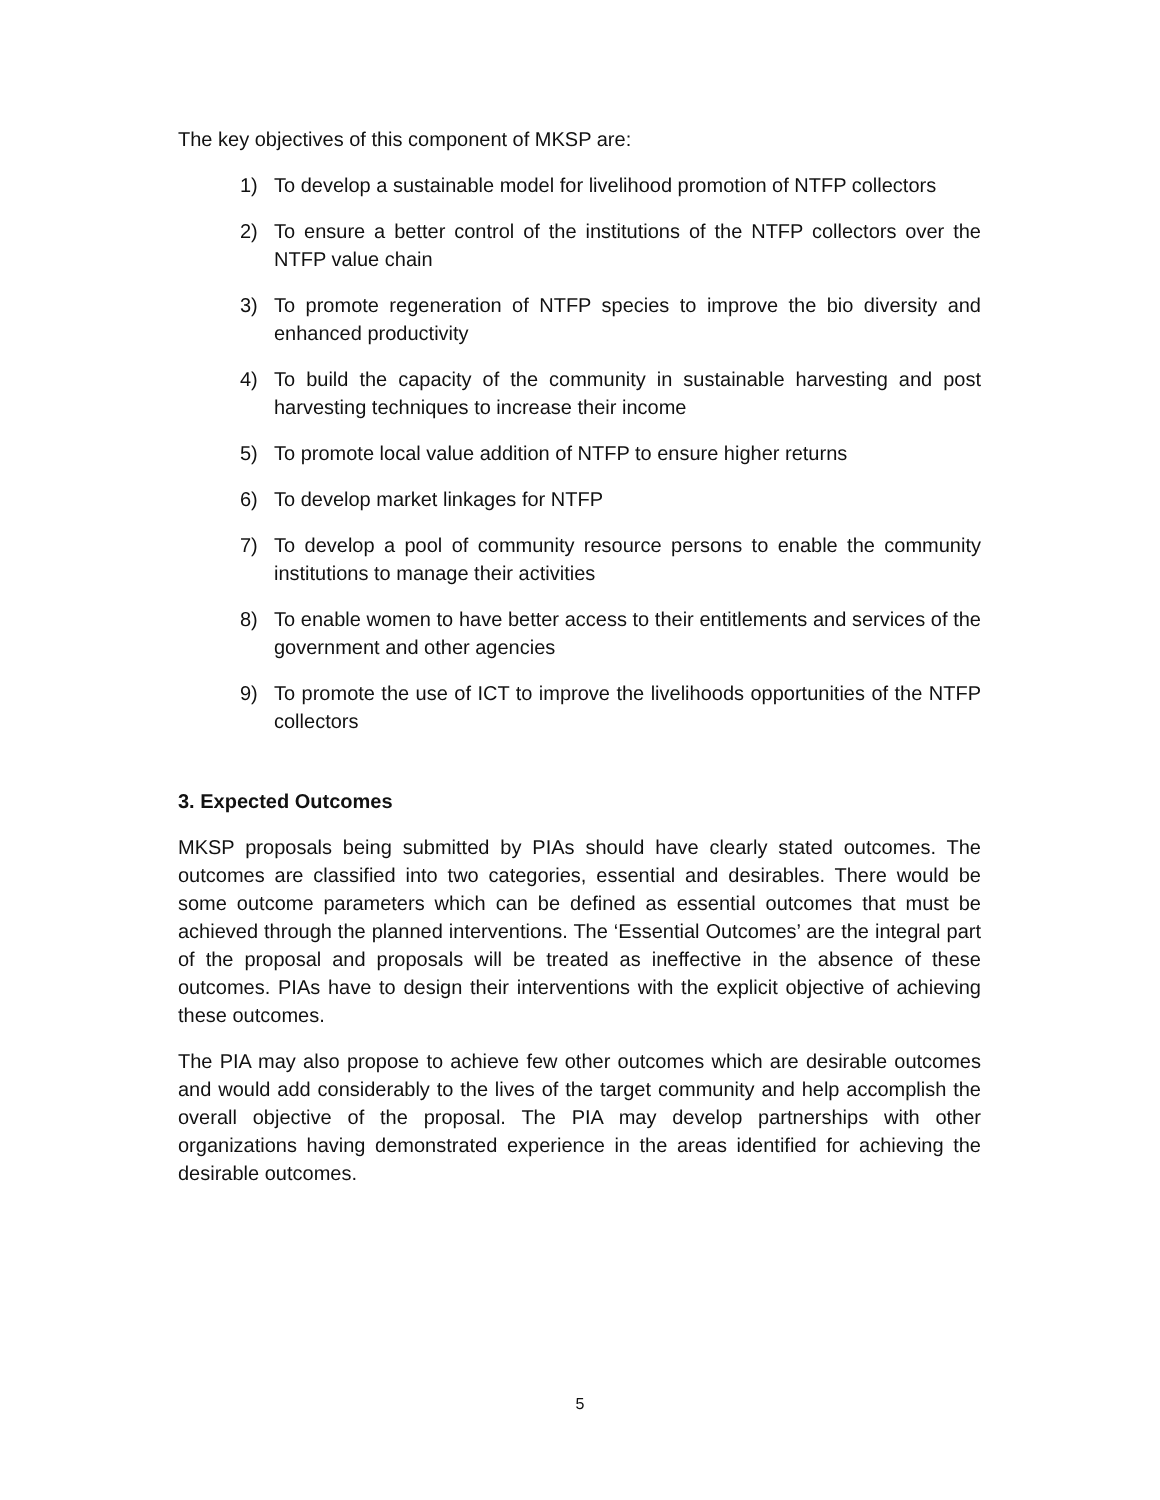The key objectives of this component of MKSP are:
1) To develop a sustainable model for livelihood promotion of NTFP collectors
2) To ensure a better control of the institutions of the NTFP collectors over the NTFP value chain
3) To promote regeneration of NTFP species to improve the bio diversity and enhanced productivity
4) To build the capacity of the community in sustainable harvesting and post harvesting techniques to increase their income
5) To promote local value addition of NTFP to ensure higher returns
6) To develop market linkages for NTFP
7) To develop a pool of community resource persons to enable the community institutions to manage their activities
8) To enable women to have better access to their entitlements and services of the government and other agencies
9) To promote the use of ICT to improve the livelihoods opportunities of the NTFP collectors
3. Expected Outcomes
MKSP proposals being submitted by PIAs should have clearly stated outcomes. The outcomes are classified into two categories, essential and desirables. There would be some outcome parameters which can be defined as essential outcomes that must be achieved through the planned interventions. The ‘Essential Outcomes’ are the integral part of the proposal and proposals will be treated as ineffective in the absence of these outcomes. PIAs have to design their interventions with the explicit objective of achieving these outcomes.
The PIA may also propose to achieve few other outcomes which are desirable outcomes and would add considerably to the lives of the target community and help accomplish the overall objective of the proposal. The PIA may develop partnerships with other organizations having demonstrated experience in the areas identified for achieving the desirable outcomes.
5